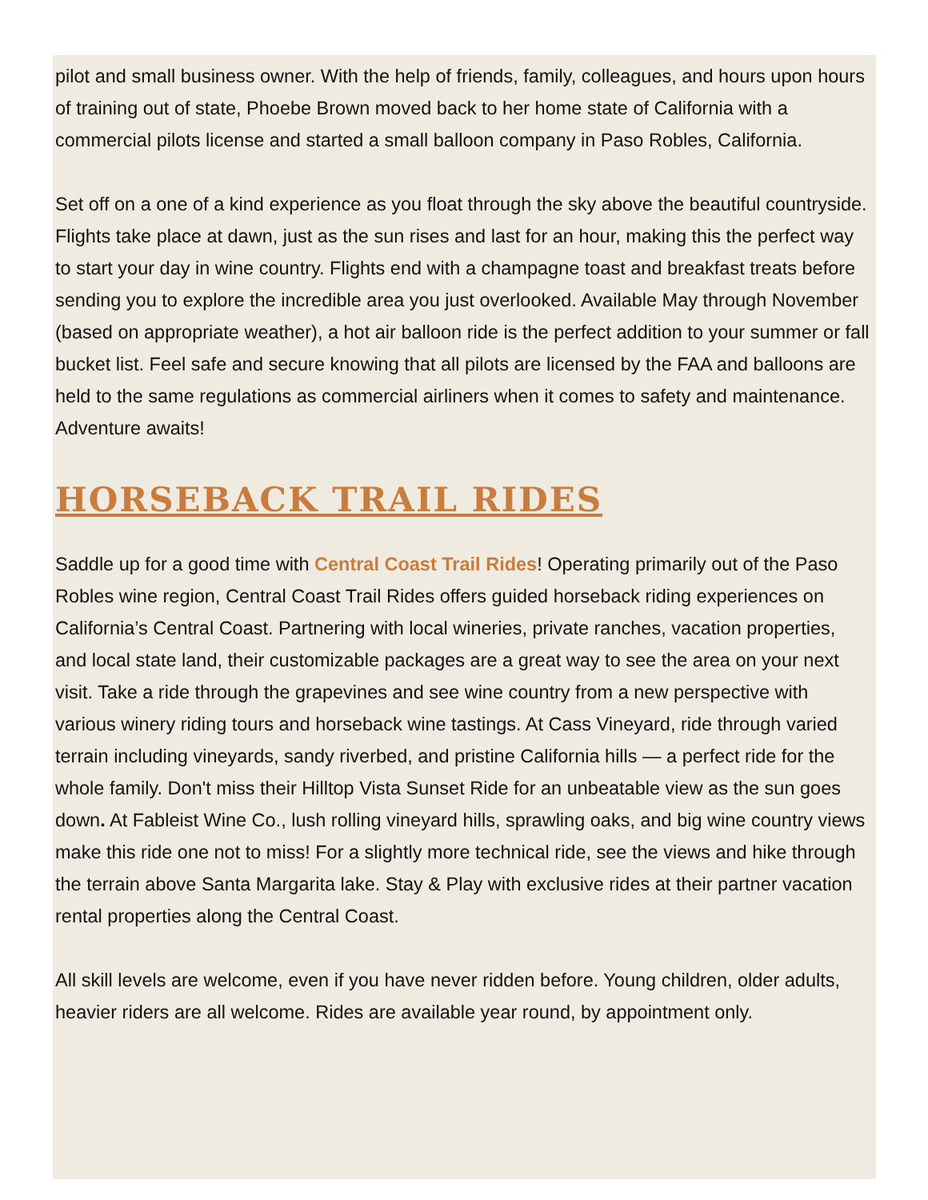pilot and small business owner. With the help of friends, family, colleagues, and hours upon hours of training out of state, Phoebe Brown moved back to her home state of California with a commercial pilots license and started a small balloon company in Paso Robles, California.
Set off on a one of a kind experience as you float through the sky above the beautiful countryside. Flights take place at dawn, just as the sun rises and last for an hour, making this the perfect way to start your day in wine country. Flights end with a champagne toast and breakfast treats before sending you to explore the incredible area you just overlooked. Available May through November (based on appropriate weather), a hot air balloon ride is the perfect addition to your summer or fall bucket list. Feel safe and secure knowing that all pilots are licensed by the FAA and balloons are held to the same regulations as commercial airliners when it comes to safety and maintenance. Adventure awaits!
HORSEBACK TRAIL RIDES
Saddle up for a good time with Central Coast Trail Rides! Operating primarily out of the Paso Robles wine region, Central Coast Trail Rides offers guided horseback riding experiences on California’s Central Coast. Partnering with local wineries, private ranches, vacation properties, and local state land, their customizable packages are a great way to see the area on your next visit. Take a ride through the grapevines and see wine country from a new perspective with various winery riding tours and horseback wine tastings. At Cass Vineyard, ride through varied terrain including vineyards, sandy riverbed, and pristine California hills — a perfect ride for the whole family. Don't miss their Hilltop Vista Sunset Ride for an unbeatable view as the sun goes down. At Fableist Wine Co., lush rolling vineyard hills, sprawling oaks, and big wine country views make this ride one not to miss! For a slightly more technical ride, see the views and hike through the terrain above Santa Margarita lake. Stay & Play with exclusive rides at their partner vacation rental properties along the Central Coast.
All skill levels are welcome, even if you have never ridden before. Young children, older adults, heavier riders are all welcome. Rides are available year round, by appointment only.